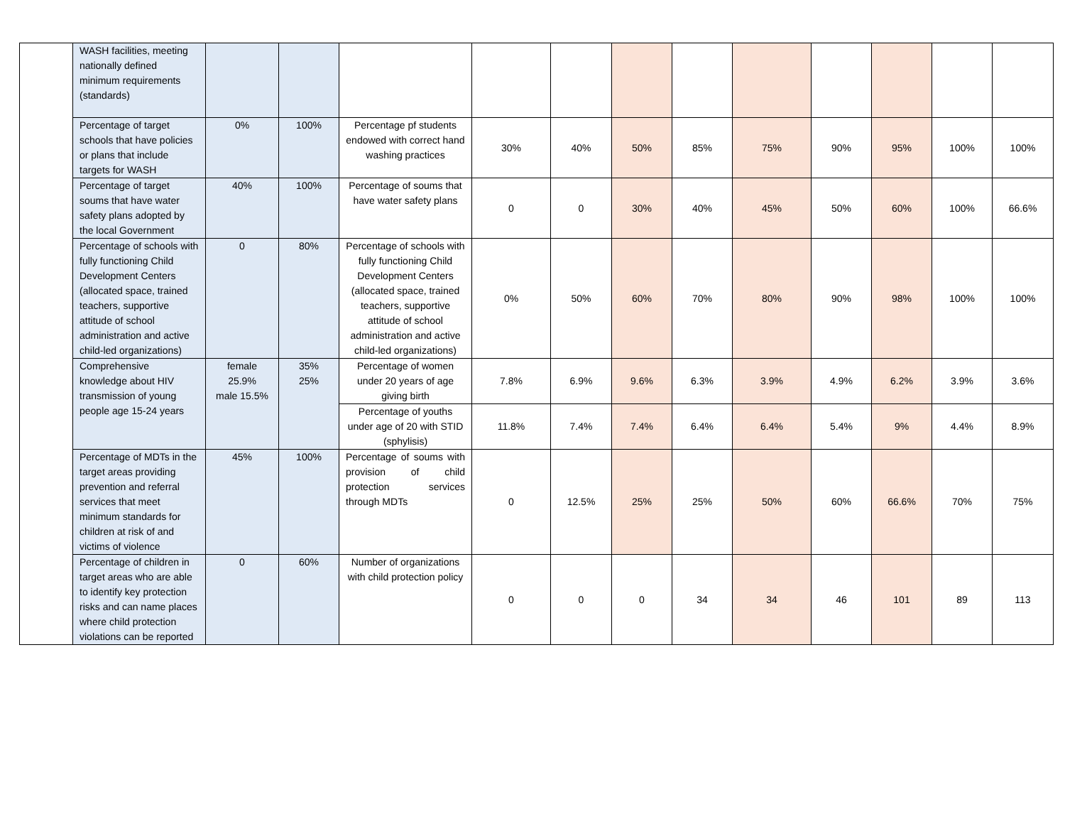| | WASH facilities, meeting nationally defined minimum requirements (standards) | | | | | | | | | | | | |
| | Percentage of target schools that have policies or plans that include targets for WASH | 0% | 100% | Percentage pf students endowed with correct hand washing practices | 30% | 40% | 50% | 85% | 75% | 90% | 95% | 100% | 100% |
| | Percentage of target soums that have water safety plans adopted by the local Government | 40% | 100% | Percentage of soums that have water safety plans | 0 | 0 | 30% | 40% | 45% | 50% | 60% | 100% | 66.6% |
| | Percentage of schools with fully functioning Child Development Centers (allocated space, trained teachers, supportive attitude of school administration and active child-led organizations) | 0 | 80% | Percentage of schools with fully functioning Child Development Centers (allocated space, trained teachers, supportive attitude of school administration and active child-led organizations) | 0% | 50% | 60% | 70% | 80% | 90% | 98% | 100% | 100% |
| | Comprehensive knowledge about HIV transmission of young people age 15-24 years | female 25.9% male 15.5% | 35% 25% | Percentage of women under 20 years of age giving birth | 7.8% | 6.9% | 9.6% | 6.3% | 3.9% | 4.9% | 6.2% | 3.9% | 3.6% |
| | | | | Percentage of youths under age of 20 with STID (sphylisis) | 11.8% | 7.4% | 7.4% | 6.4% | 6.4% | 5.4% | 9% | 4.4% | 8.9% |
| | Percentage of MDTs in the target areas providing prevention and referral services that meet minimum standards for children at risk of and victims of violence | 45% | 100% | Percentage of soums with provision of child protection services through MDTs | 0 | 12.5% | 25% | 25% | 50% | 60% | 66.6% | 70% | 75% |
| | Percentage of children in target areas who are able to identify key protection risks and can name places where child protection violations can be reported | 0 | 60% | Number of organizations with child protection policy | 0 | 0 | 0 | 34 | 34 | 46 | 101 | 89 | 113 |